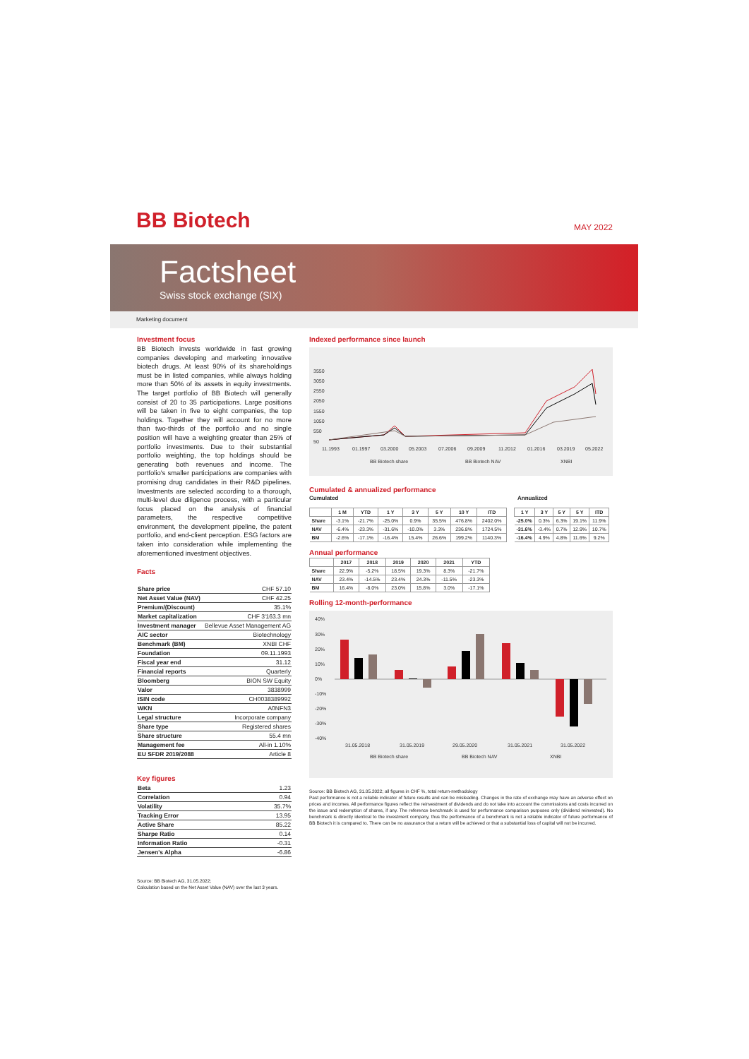BB Biotech
MAY 2022
Factsheet
Swiss stock exchange (SIX)
Marketing document
Investment focus
BB Biotech invests worldwide in fast growing companies developing and marketing innovative biotech drugs. At least 90% of its shareholdings must be in listed companies, while always holding more than 50% of its assets in equity investments. The target portfolio of BB Biotech will generally consist of 20 to 35 participations. Large positions will be taken in five to eight companies, the top holdings. Together they will account for no more than two-thirds of the portfolio and no single position will have a weighting greater than 25% of portfolio investments. Due to their substantial portfolio weighting, the top holdings should be generating both revenues and income. The portfolio's smaller participations are companies with promising drug candidates in their R&D pipelines. Investments are selected according to a thorough, multi-level due diligence process, with a particular focus placed on the analysis of financial parameters, the respective competitive environment, the development pipeline, the patent portfolio, and end-client perception. ESG factors are taken into consideration while implementing the aforementioned investment objectives.
Facts
| Share price | CHF 57.10 |
| Net Asset Value (NAV) | CHF 42.25 |
| Premium/(Discount) | 35.1% |
| Market capitalization | CHF 3'163.3 mn |
| Investment manager | Bellevue Asset Management AG |
| AIC sector | Biotechnology |
| Benchmark (BM) | XNBI CHF |
| Foundation | 09.11.1993 |
| Fiscal year end | 31.12 |
| Financial reports | Quarterly |
| Bloomberg | BION SW Equity |
| Valor | 3838999 |
| ISIN code | CH0038389992 |
| WKN | A0NFN3 |
| Legal structure | Incorporate company |
| Share type | Registered shares |
| Share structure | 55.4 mn |
| Management fee | All-in 1.10% |
| EU SFDR 2019/2088 | Article 8 |
Key figures
| Beta | 1.23 |
| Correlation | 0.94 |
| Volatility | 35.7% |
| Tracking Error | 13.95 |
| Active Share | 85.22 |
| Sharpe Ratio | 0.14 |
| Information Ratio | -0.31 |
| Jensen's Alpha | -6.86 |
Source: BB Biotech AG, 31.05.2022;
Calculation based on the Net Asset Value (NAV) over the last 3 years.
Indexed performance since launch
3550
3050
2550
2050
1550
1050
550
50
11.1993
01.1997
03.2000
05.2003
07.2006
09.2009
11.2012
01.2016
03.2019
05.2022
BB Biotech share
BB Biotech NAV
XNBI
Cumulated & annualized performance
Cumulated Annualized
| | 1 M | YTD | 1 Y | 3 Y | 5 Y | 10 Y | ITD |
| --- | --- | --- | --- | --- | --- | --- | --- |
| Share | -3.1% | -21.7% | -25.0% | 0.9% | 35.5% | 476.8% | 2402.0% |
| NAV | -6.4% | -23.3% | -31.6% | -10.0% | 3.3% | 236.8% | 1724.5% |
| BM | -2.6% | -17.1% | -16.4% | 15.4% | 26.6% | 199.2% | 1140.3% |
| 1 Y | 3 Y | 5 Y | 5 Y | ITD |
| --- | --- | --- | --- | --- |
| -25.0% | 0.3% | 6.3% | 19.1% | 11.9% |
| -31.6% | -3.4% | 0.7% | 12.9% | 10.7% |
| -16.4% | 4.9% | 4.8% | 11.6% | 9.2% |
Annual performance
| | 2017 | 2018 | 2019 | 2020 | 2021 | YTD |
| --- | --- | --- | --- | --- | --- | --- |
| Share | 22.9% | -5.2% | 18.5% | 19.3% | 8.3% | -21.7% |
| NAV | 23.4% | -14.5% | 23.4% | 24.3% | -11.5% | -23.3% |
| BM | 16.4% | -8.0% | 23.0% | 15.8% | 3.0% | -17.1% |
Rolling 12-month-performance
40%
30%
20%
10%
0%
-10%
-20%
-30%
-40%
31.05.2018
31.05.2019
29.05.2020
31.05.2021
31.05.2022
BB Biotech share
BB Biotech NAV
XNBI
Source: BB Biotech AG, 31.05.2022; all figures in CHF %, total return-methodology
Past performance is not a reliable indicator of future results and can be misleading. Changes in the rate of exchange may have an adverse effect on prices and incomes. All performance figures reflect the reinvestment of dividends and do not take into account the commissions and costs incurred on the issue and redemption of shares, if any. The reference benchmark is used for performance comparison purposes only (dividend reinvested). No benchmark is directly identical to the investment company, thus the performance of a benchmark is not a reliable indicator of future performance of BB Biotech it is compared to. There can be no assurance that a return will be achieved or that a substantial loss of capital will not be incurred.